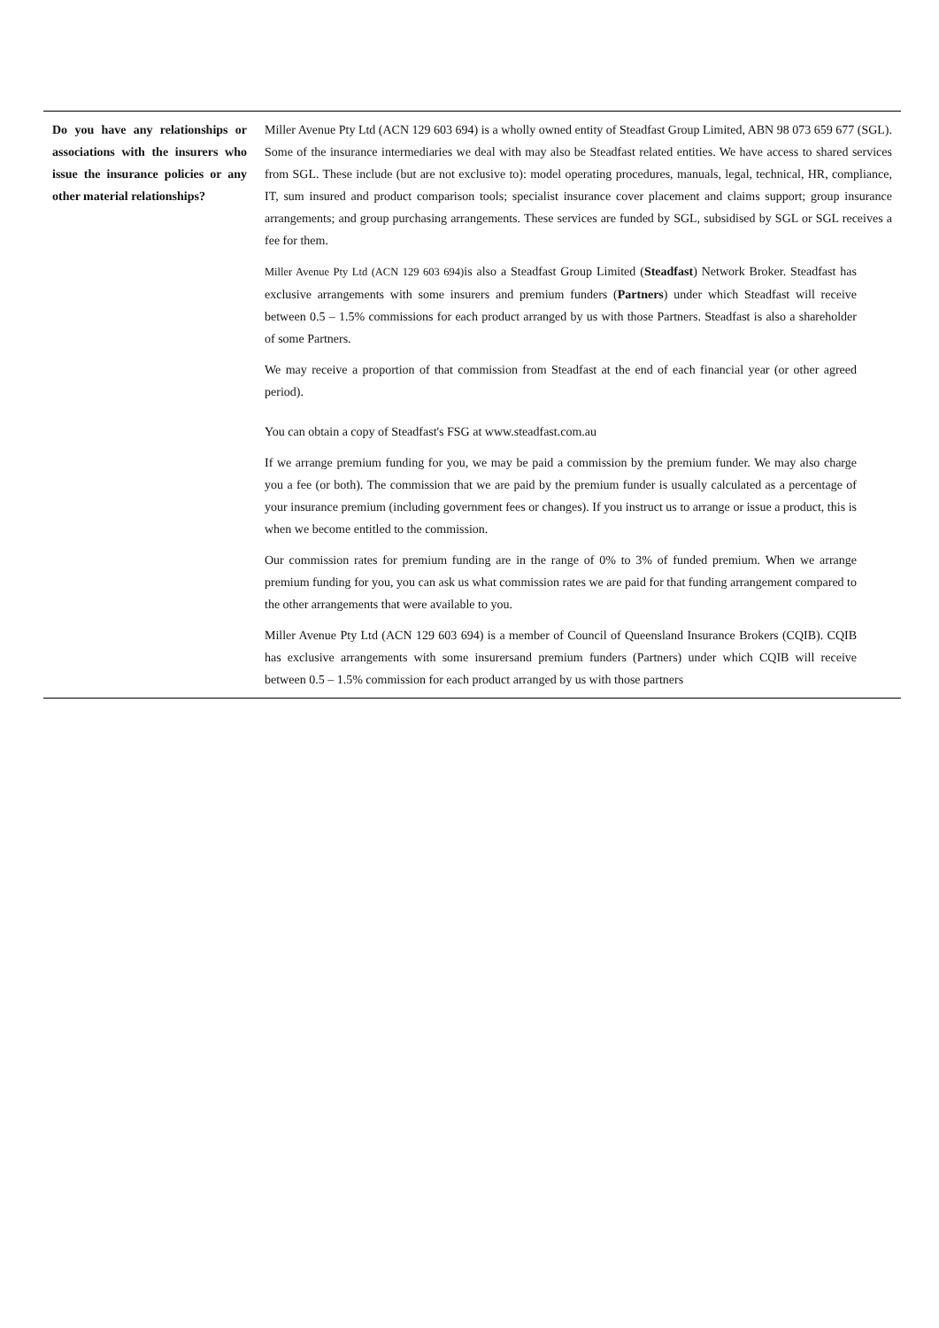| Do you have any relationships or associations with the insurers who issue the insurance policies or any other material relationships? | Miller Avenue Pty Ltd (ACN 129 603 694) is a wholly owned entity of Steadfast Group Limited, ABN 98 073 659 677 (SGL). Some of the insurance intermediaries we deal with may also be Steadfast related entities. We have access to shared services from SGL. These include (but are not exclusive to): model operating procedures, manuals, legal, technical, HR, compliance, IT, sum insured and product comparison tools; specialist insurance cover placement and claims support; group insurance arrangements; and group purchasing arrangements. These services are funded by SGL, subsidised by SGL or SGL receives a fee for them. Miller Avenue Pty Ltd (ACN 129 603 694) is also a Steadfast Group Limited ( Steadfast ) Network Broker. Steadfast has exclusive arrangements with some insurers and premium funders ( Partners ) under which Steadfast will receive between 0.5 – 1.5% commissions for each product arranged by us with those Partners. Steadfast is also a shareholder of some Partners. We may receive a proportion of that commission from Steadfast at the end of each financial year (or other agreed period). You can obtain a copy of Steadfast's FSG at www.steadfast.com.au If we arrange premium funding for you, we may be paid a commission by the premium funder. We may also charge you a fee (or both). The commission that we are paid by the premium funder is usually calculated as a percentage of your insurance premium (including government fees or changes). If you instruct us to arrange or issue a product, this is when we become entitled to the commission. Our commission rates for premium funding are in the range of 0% to 3% of funded premium. When we arrange premium funding for you, you can ask us what commission rates we are paid for that funding arrangement compared to the other arrangements that were available to you. Miller Avenue Pty Ltd (ACN 129 603 694) is a member of Council of Queensland Insurance Brokers (CQIB). CQIB has exclusive arrangements with some insurersand premium funders (Partners) under which CQIB will receive between 0.5 – 1.5% commission for each product arranged by us with those partners |